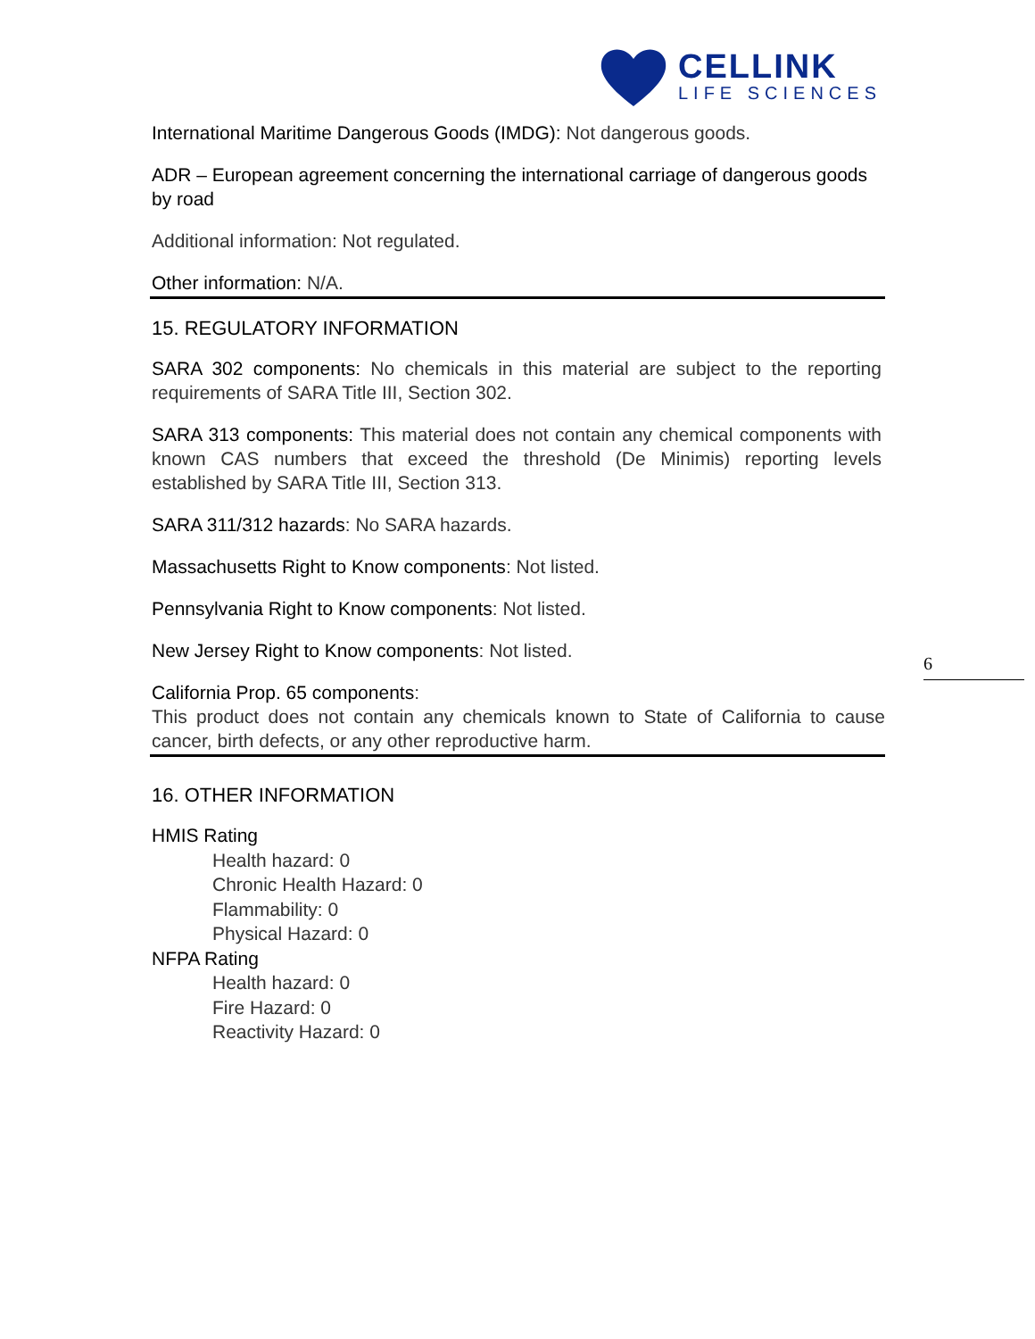6
CELLINK
LIFE SCIENCES
International Maritime Dangerous Goods (IMDG): Not dangerous goods.
ADR – European agreement concerning the international carriage of dangerous goods by road
Additional information: Not regulated.
Other information: N/A.
15. REGULATORY INFORMATION
SARA 302 components: No chemicals in this material are subject to the reporting requirements of SARA Title III, Section 302.
SARA 313 components: This material does not contain any chemical components with known CAS numbers that exceed the threshold (De Minimis) reporting levels established by SARA Title III, Section 313.
SARA 311/312 hazards: No SARA hazards.
Massachusetts Right to Know components: Not listed.
Pennsylvania Right to Know components: Not listed.
New Jersey Right to Know components: Not listed.
California Prop. 65 components:
This product does not contain any chemicals known to State of California to cause cancer, birth defects, or any other reproductive harm.
16. OTHER INFORMATION
HMIS Rating
Health hazard: 0
Chronic Health Hazard: 0
Flammability: 0
Physical Hazard: 0
NFPA Rating
Health hazard: 0
Fire Hazard: 0
Reactivity Hazard: 0